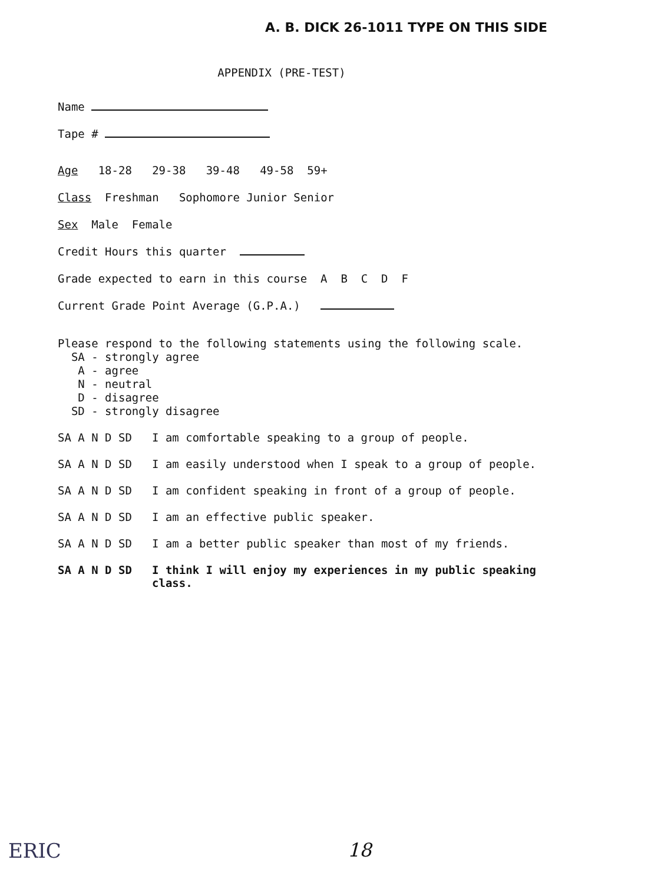A. B. DICK 26-1011 TYPE ON THIS SIDE
APPENDIX (PRE-TEST)
Name
Tape #
Age 18-28 29-38 39-48 49-58 59+
Class Freshman Sophomore Junior Senior
Sex Male Female
Credit Hours this quarter
Grade expected to earn in this course A B C D F
Current Grade Point Average (G.P.A.)
Please respond to the following statements using the following scale.
SA - strongly agree
A - agree
N - neutral
D - disagree
SD - strongly disagree
SA A N D SD I am comfortable speaking to a group of people.
SA A N D SD I am easily understood when I speak to a group of people.
SA A N D SD I am confident speaking in front of a group of people.
SA A N D SD I am an effective public speaker.
SA A N D SD I am a better public speaker than most of my friends.
SA A N D SD I think I will enjoy my experiences in my public speaking class.
ERIC 18